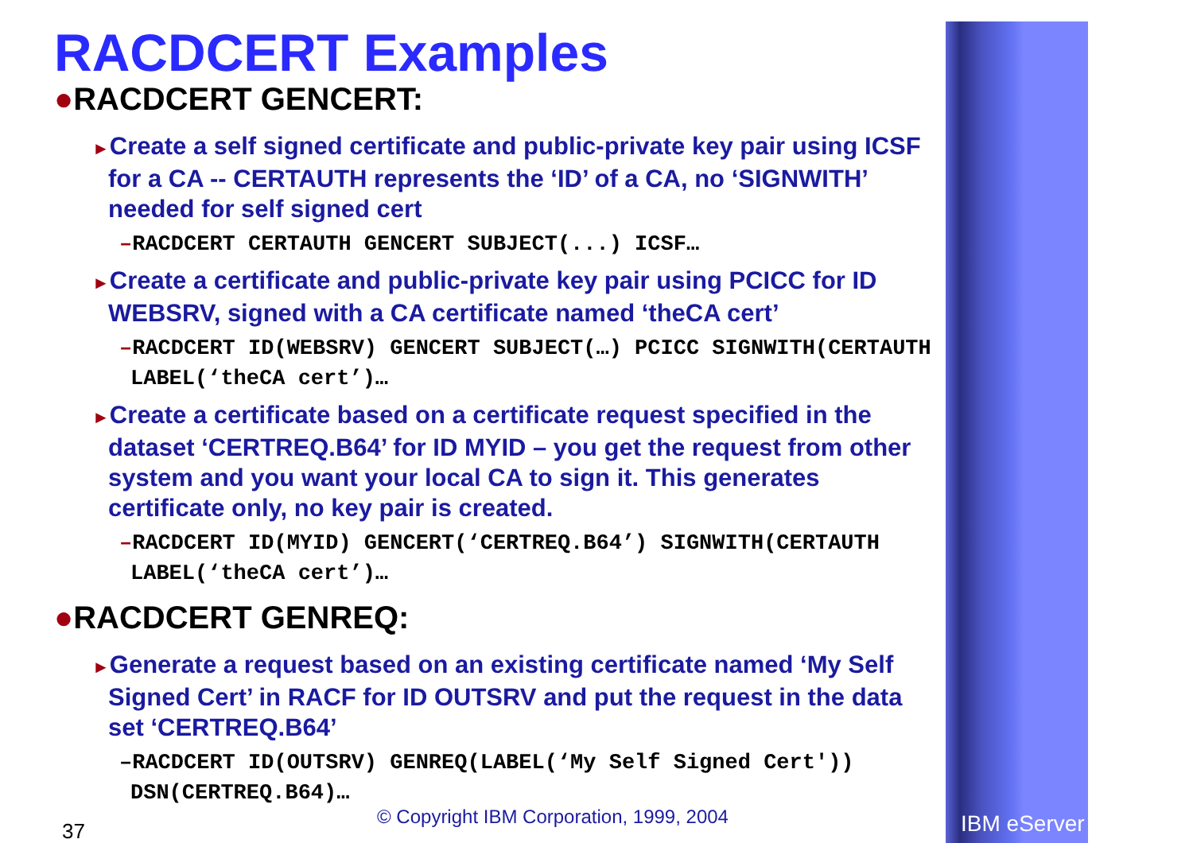RACDCERT Examples
●RACDCERT GENCERT:
►Create a self signed certificate and public-private key pair using ICSF for a CA -- CERTAUTH represents the ‘ID’ of a CA, no ‘SIGNWITH’ needed for self signed cert
–RACDCERT CERTAUTH GENCERT SUBJECT(...) ICSF…
►Create a certificate and public-private key pair using PCICC for ID WEBSRV, signed with a CA certificate named ‘theCA cert’
–RACDCERT ID(WEBSRV) GENCERT SUBJECT(…) PCICC SIGNWITH(CERTAUTH LABEL(‘theCA cert’)…
►Create a certificate based on a certificate request specified in the dataset ‘CERTREQ.B64’ for ID MYID – you get the request from other system and you want your local CA to sign it. This generates certificate only, no key pair is created.
–RACDCERT ID(MYID) GENCERT(‘CERTREQ.B64’) SIGNWITH(CERTAUTH LABEL(‘theCA cert’)…
●RACDCERT GENREQ:
►Generate a request based on an existing certificate named ‘My Self Signed Cert’ in RACF for ID OUTSRV and put the request in the data set ‘CERTREQ.B64’
–RACDCERT ID(OUTSRV) GENREQ(LABEL(‘My Self Signed Cert')) DSN(CERTREQ.B64)…
37
© Copyright IBM Corporation, 1999, 2004
IBM eServer